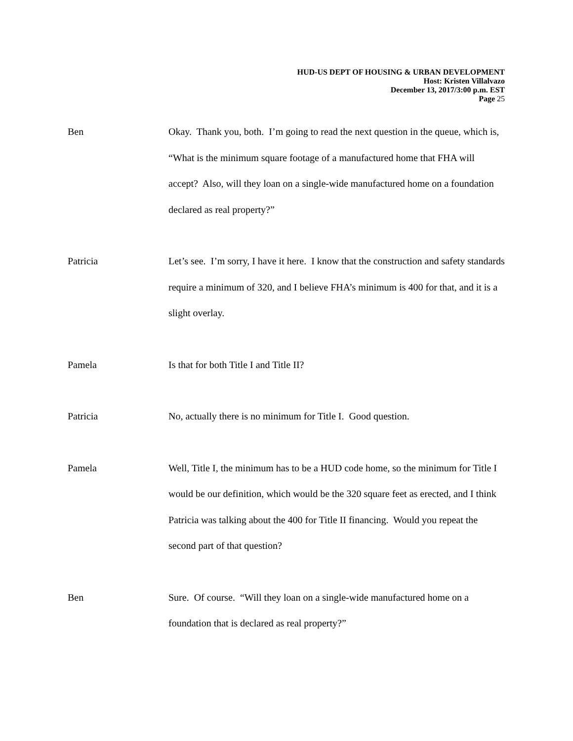HUD-US DEPT OF HOUSING & URBAN DEVELOPMENT
Host: Kristen Villalvazo
December 13, 2017/3:00 p.m. EST
Page 25
Ben Okay. Thank you, both. I’m going to read the next question in the queue, which is, “What is the minimum square footage of a manufactured home that FHA will accept? Also, will they loan on a single-wide manufactured home on a foundation declared as real property?”
Patricia Let’s see. I’m sorry, I have it here. I know that the construction and safety standards require a minimum of 320, and I believe FHA’s minimum is 400 for that, and it is a slight overlay.
Pamela Is that for both Title I and Title II?
Patricia No, actually there is no minimum for Title I. Good question.
Pamela Well, Title I, the minimum has to be a HUD code home, so the minimum for Title I would be our definition, which would be the 320 square feet as erected, and I think Patricia was talking about the 400 for Title II financing. Would you repeat the second part of that question?
Ben Sure. Of course. “Will they loan on a single-wide manufactured home on a foundation that is declared as real property?”